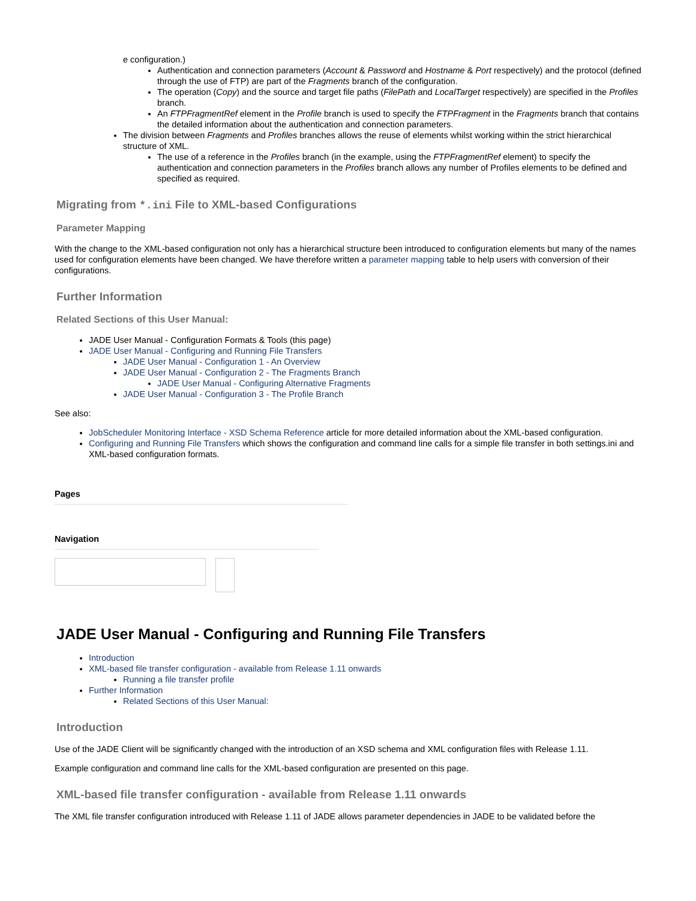e configuration.)
Authentication and connection parameters (Account & Password and Hostname & Port respectively) and the protocol (defined through the use of FTP) are part of the Fragments branch of the configuration.
The operation (Copy) and the source and target file paths (FilePath and LocalTarget respectively) are specified in the Profiles branch.
An FTPFragmentRef element in the Profile branch is used to specify the FTPFragment in the Fragments branch that contains the detailed information about the authentication and connection parameters.
The division between Fragments and Profiles branches allows the reuse of elements whilst working within the strict hierarchical structure of XML.
The use of a reference in the Profiles branch (in the example, using the FTPFragmentRef element) to specify the authentication and connection parameters in the Profiles branch allows any number of Profiles elements to be defined and specified as required.
Migrating from *.ini File to XML-based Configurations
Parameter Mapping
With the change to the XML-based configuration not only has a hierarchical structure been introduced to configuration elements but many of the names used for configuration elements have been changed. We have therefore written a parameter mapping table to help users with conversion of their configurations.
Further Information
Related Sections of this User Manual:
JADE User Manual - Configuration Formats & Tools (this page)
JADE User Manual - Configuring and Running File Transfers
JADE User Manual - Configuration 1 - An Overview
JADE User Manual - Configuration 2 - The Fragments Branch
JADE User Manual - Configuring Alternative Fragments
JADE User Manual - Configuration 3 - The Profile Branch
See also:
JobScheduler Monitoring Interface - XSD Schema Reference article for more detailed information about the XML-based configuration.
Configuring and Running File Transfers which shows the configuration and command line calls for a simple file transfer in both settings.ini and XML-based configuration formats.
Pages
Navigation
JADE User Manual - Configuring and Running File Transfers
Introduction
XML-based file transfer configuration - available from Release 1.11 onwards
Running a file transfer profile
Further Information
Related Sections of this User Manual:
Introduction
Use of the JADE Client will be significantly changed with the introduction of an XSD schema and XML configuration files with Release 1.11.
Example configuration and command line calls for the XML-based configuration are presented on this page.
XML-based file transfer configuration - available from Release 1.11 onwards
The XML file transfer configuration introduced with Release 1.11 of JADE allows parameter dependencies in JADE to be validated before the